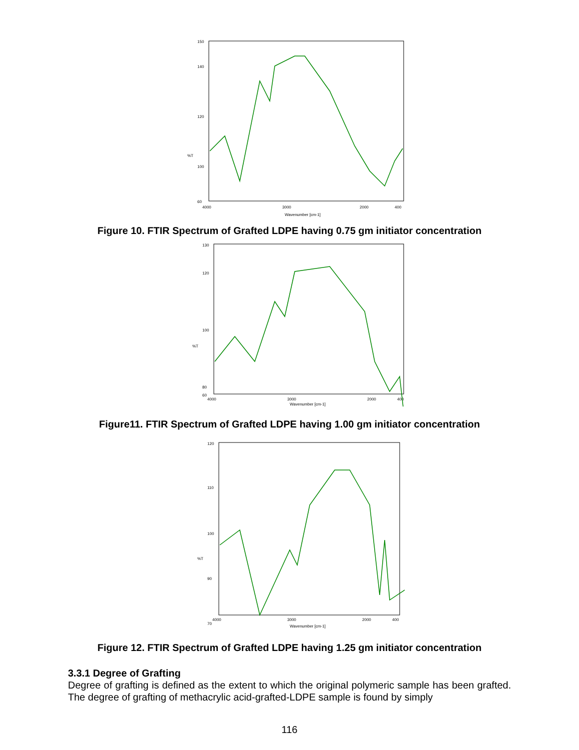150
140
120
%T
100
60
4000
3000
2000
400
Wavenumber [cm-1]
Figure 10. FTIR Spectrum of Grafted LDPE having 0.75 gm initiator concentration
130
120
100
%T
80
60
4000
3000
2000
400
Wavenumber [cm-1]
Figure11. FTIR Spectrum of Grafted LDPE having 1.00 gm initiator concentration
120
110
100
%T
90
70
4000
3000
2000
400
Wavenumber [cm-1]
Figure 12. FTIR Spectrum of Grafted LDPE having 1.25 gm initiator concentration
3.3.1 Degree of Grafting
Degree of grafting is defined as the extent to which the original polymeric sample has been grafted. The degree of grafting of methacrylic acid-grafted-LDPE sample is found by simply
116